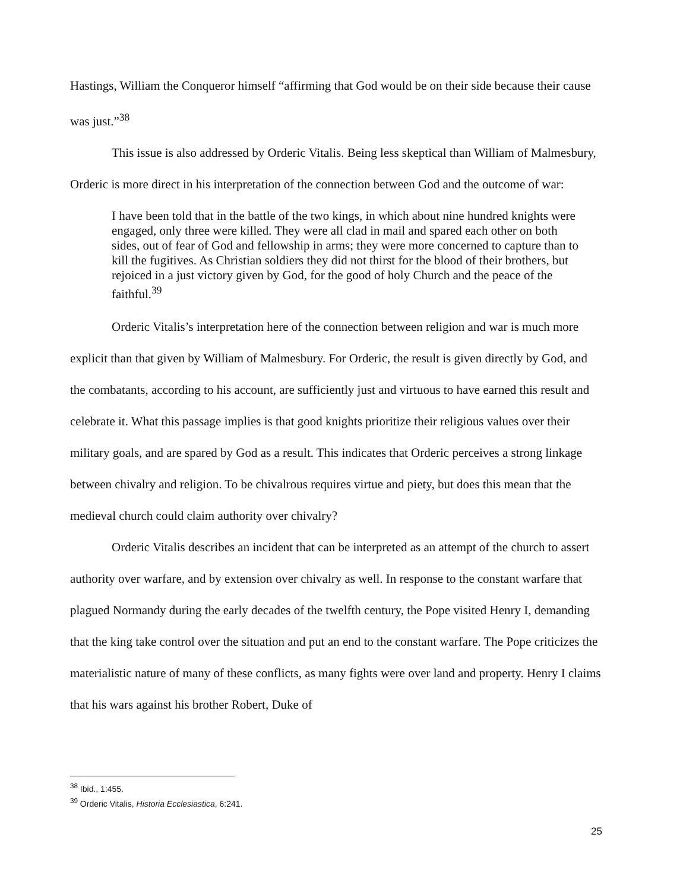Hastings, William the Conqueror himself “affirming that God would be on their side because their cause was just.”<sup>38</sup>
This issue is also addressed by Orderic Vitalis. Being less skeptical than William of Malmesbury, Orderic is more direct in his interpretation of the connection between God and the outcome of war:
I have been told that in the battle of the two kings, in which about nine hundred knights were engaged, only three were killed. They were all clad in mail and spared each other on both sides, out of fear of God and fellowship in arms; they were more concerned to capture than to kill the fugitives. As Christian soldiers they did not thirst for the blood of their brothers, but rejoiced in a just victory given by God, for the good of holy Church and the peace of the faithful.<sup>39</sup>
Orderic Vitalis’s interpretation here of the connection between religion and war is much more explicit than that given by William of Malmesbury. For Orderic, the result is given directly by God, and the combatants, according to his account, are sufficiently just and virtuous to have earned this result and celebrate it. What this passage implies is that good knights prioritize their religious values over their military goals, and are spared by God as a result. This indicates that Orderic perceives a strong linkage between chivalry and religion. To be chivalrous requires virtue and piety, but does this mean that the medieval church could claim authority over chivalry?
Orderic Vitalis describes an incident that can be interpreted as an attempt of the church to assert authority over warfare, and by extension over chivalry as well. In response to the constant warfare that plagued Normandy during the early decades of the twelfth century, the Pope visited Henry I, demanding that the king take control over the situation and put an end to the constant warfare. The Pope criticizes the materialistic nature of many of these conflicts, as many fights were over land and property. Henry I claims that his wars against his brother Robert, Duke of
<sup>38</sup> Ibid., 1:455.
<sup>39</sup> Orderic Vitalis, Historia Ecclesiastica, 6:241.
25